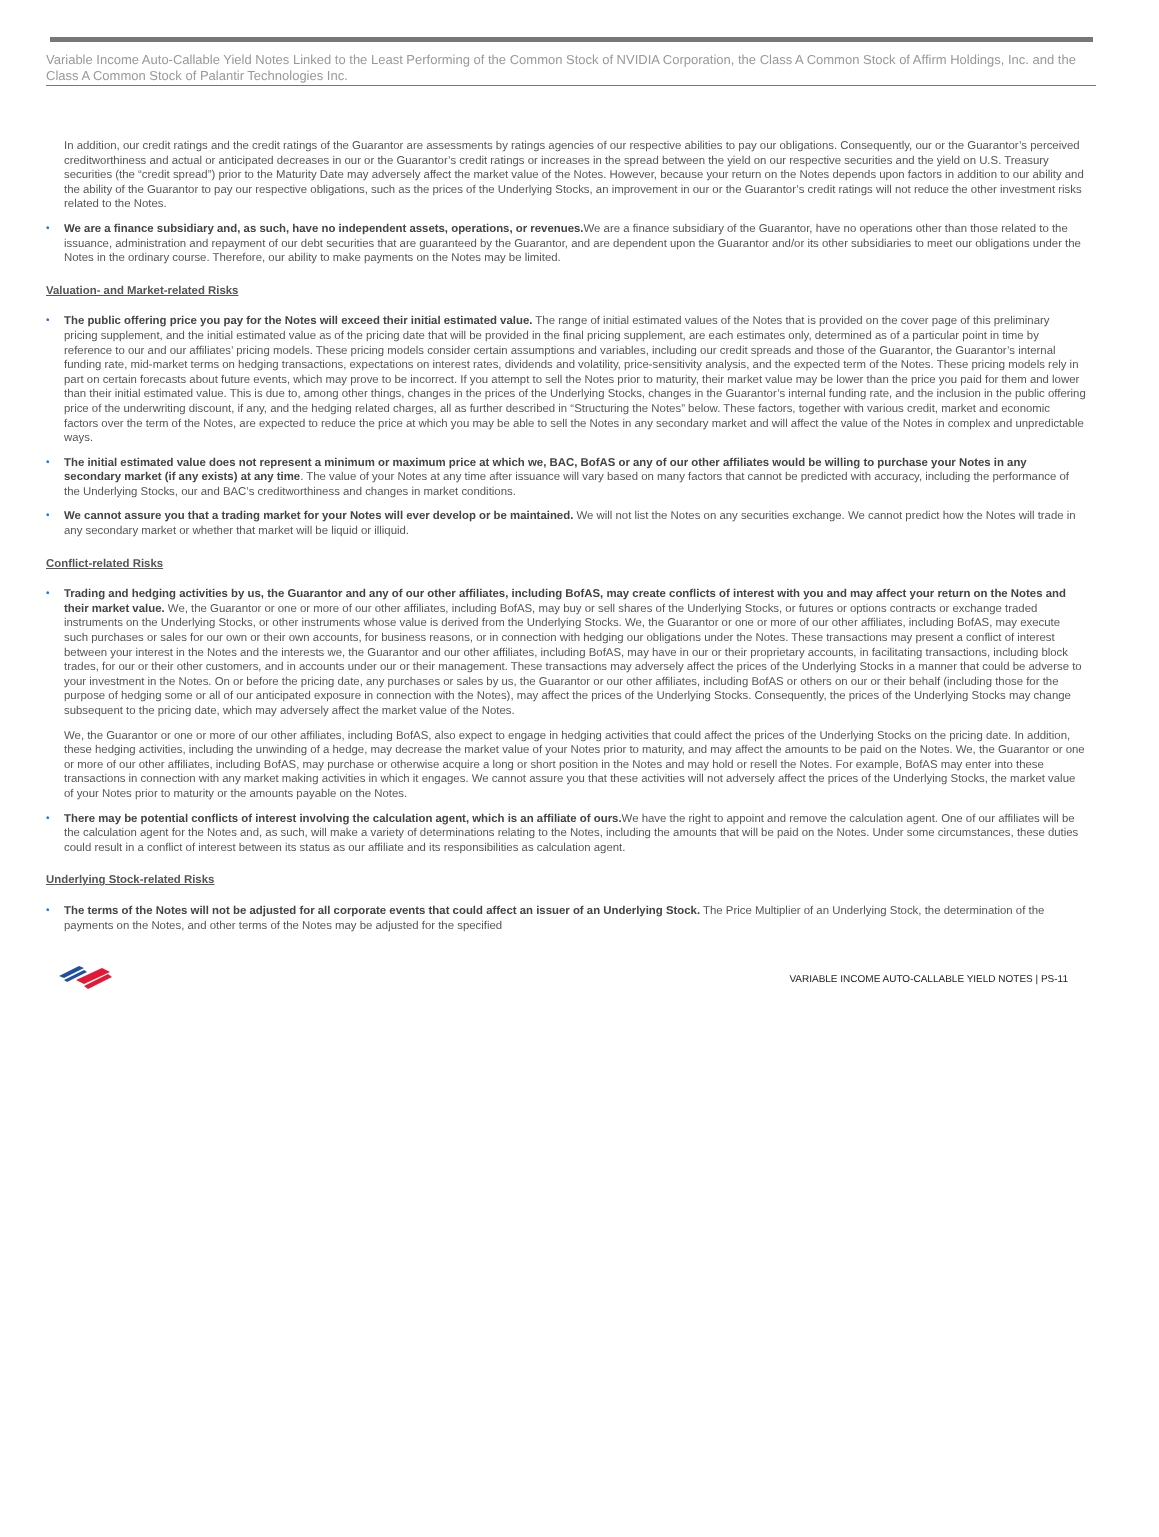Variable Income Auto-Callable Yield Notes Linked to the Least Performing of the Common Stock of NVIDIA Corporation, the Class A Common Stock of Affirm Holdings, Inc. and the Class A Common Stock of Palantir Technologies Inc.
In addition, our credit ratings and the credit ratings of the Guarantor are assessments by ratings agencies of our respective abilities to pay our obligations. Consequently, our or the Guarantor’s perceived creditworthiness and actual or anticipated decreases in our or the Guarantor’s credit ratings or increases in the spread between the yield on our respective securities and the yield on U.S. Treasury securities (the “credit spread”) prior to the Maturity Date may adversely affect the market value of the Notes. However, because your return on the Notes depends upon factors in addition to our ability and the ability of the Guarantor to pay our respective obligations, such as the prices of the Underlying Stocks, an improvement in our or the Guarantor’s credit ratings will not reduce the other investment risks related to the Notes.
• We are a finance subsidiary and, as such, have no independent assets, operations, or revenues. We are a finance subsidiary of the Guarantor, have no operations other than those related to the issuance, administration and repayment of our debt securities that are guaranteed by the Guarantor, and are dependent upon the Guarantor and/or its other subsidiaries to meet our obligations under the Notes in the ordinary course. Therefore, our ability to make payments on the Notes may be limited.
Valuation- and Market-related Risks
• The public offering price you pay for the Notes will exceed their initial estimated value. The range of initial estimated values of the Notes that is provided on the cover page of this preliminary pricing supplement, and the initial estimated value as of the pricing date that will be provided in the final pricing supplement, are each estimates only, determined as of a particular point in time by reference to our and our affiliates’ pricing models. These pricing models consider certain assumptions and variables, including our credit spreads and those of the Guarantor, the Guarantor’s internal funding rate, mid-market terms on hedging transactions, expectations on interest rates, dividends and volatility, price-sensitivity analysis, and the expected term of the Notes. These pricing models rely in part on certain forecasts about future events, which may prove to be incorrect. If you attempt to sell the Notes prior to maturity, their market value may be lower than the price you paid for them and lower than their initial estimated value. This is due to, among other things, changes in the prices of the Underlying Stocks, changes in the Guarantor’s internal funding rate, and the inclusion in the public offering price of the underwriting discount, if any, and the hedging related charges, all as further described in “Structuring the Notes” below. These factors, together with various credit, market and economic factors over the term of the Notes, are expected to reduce the price at which you may be able to sell the Notes in any secondary market and will affect the value of the Notes in complex and unpredictable ways.
• The initial estimated value does not represent a minimum or maximum price at which we, BAC, BofAS or any of our other affiliates would be willing to purchase your Notes in any secondary market (if any exists) at any time. The value of your Notes at any time after issuance will vary based on many factors that cannot be predicted with accuracy, including the performance of the Underlying Stocks, our and BAC’s creditworthiness and changes in market conditions.
• We cannot assure you that a trading market for your Notes will ever develop or be maintained. We will not list the Notes on any securities exchange. We cannot predict how the Notes will trade in any secondary market or whether that market will be liquid or illiquid.
Conflict-related Risks
• Trading and hedging activities by us, the Guarantor and any of our other affiliates, including BofAS, may create conflicts of interest with you and may affect your return on the Notes and their market value. We, the Guarantor or one or more of our other affiliates, including BofAS, may buy or sell shares of the Underlying Stocks, or futures or options contracts or exchange traded instruments on the Underlying Stocks, or other instruments whose value is derived from the Underlying Stocks. We, the Guarantor or one or more of our other affiliates, including BofAS, may execute such purchases or sales for our own or their own accounts, for business reasons, or in connection with hedging our obligations under the Notes. These transactions may present a conflict of interest between your interest in the Notes and the interests we, the Guarantor and our other affiliates, including BofAS, may have in our or their proprietary accounts, in facilitating transactions, including block trades, for our or their other customers, and in accounts under our or their management. These transactions may adversely affect the prices of the Underlying Stocks in a manner that could be adverse to your investment in the Notes. On or before the pricing date, any purchases or sales by us, the Guarantor or our other affiliates, including BofAS or others on our or their behalf (including those for the purpose of hedging some or all of our anticipated exposure in connection with the Notes), may affect the prices of the Underlying Stocks. Consequently, the prices of the Underlying Stocks may change subsequent to the pricing date, which may adversely affect the market value of the Notes.
We, the Guarantor or one or more of our other affiliates, including BofAS, also expect to engage in hedging activities that could affect the prices of the Underlying Stocks on the pricing date. In addition, these hedging activities, including the unwinding of a hedge, may decrease the market value of your Notes prior to maturity, and may affect the amounts to be paid on the Notes. We, the Guarantor or one or more of our other affiliates, including BofAS, may purchase or otherwise acquire a long or short position in the Notes and may hold or resell the Notes. For example, BofAS may enter into these transactions in connection with any market making activities in which it engages. We cannot assure you that these activities will not adversely affect the prices of the Underlying Stocks, the market value of your Notes prior to maturity or the amounts payable on the Notes.
• There may be potential conflicts of interest involving the calculation agent, which is an affiliate of ours. We have the right to appoint and remove the calculation agent. One of our affiliates will be the calculation agent for the Notes and, as such, will make a variety of determinations relating to the Notes, including the amounts that will be paid on the Notes. Under some circumstances, these duties could result in a conflict of interest between its status as our affiliate and its responsibilities as calculation agent.
Underlying Stock-related Risks
• The terms of the Notes will not be adjusted for all corporate events that could affect an issuer of an Underlying Stock. The Price Multiplier of an Underlying Stock, the determination of the payments on the Notes, and other terms of the Notes may be adjusted for the specified
VARIABLE INCOME AUTO-CALLABLE YIELD NOTES | PS-11